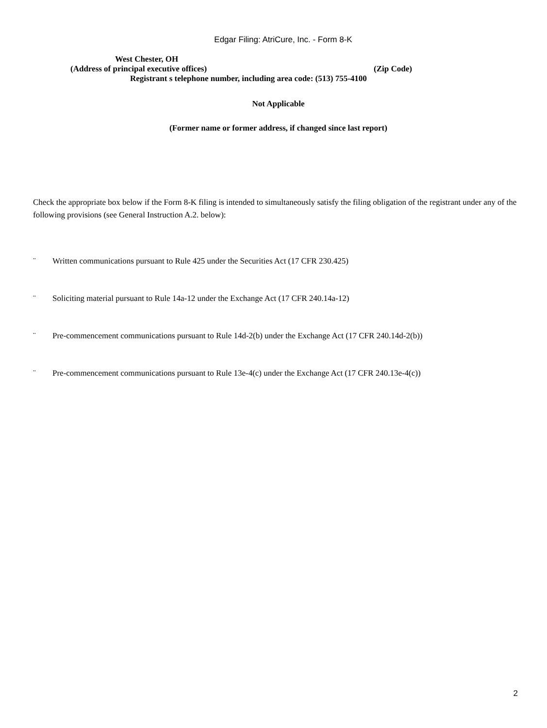Edgar Filing: AtriCure, Inc. - Form 8-K
West Chester, OH
(Address of principal executive offices) (Zip Code)
Registrant s telephone number, including area code: (513) 755-4100
Not Applicable
(Former name or former address, if changed since last report)
Check the appropriate box below if the Form 8-K filing is intended to simultaneously satisfy the filing obligation of the registrant under any of the following provisions (see General Instruction A.2. below):
¨ Written communications pursuant to Rule 425 under the Securities Act (17 CFR 230.425)
¨ Soliciting material pursuant to Rule 14a-12 under the Exchange Act (17 CFR 240.14a-12)
¨ Pre-commencement communications pursuant to Rule 14d-2(b) under the Exchange Act (17 CFR 240.14d-2(b))
¨ Pre-commencement communications pursuant to Rule 13e-4(c) under the Exchange Act (17 CFR 240.13e-4(c))
2